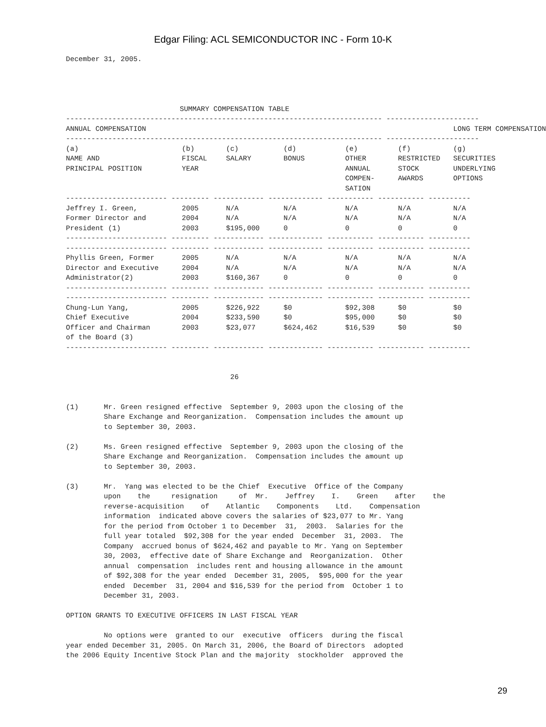Edgar Filing: ACL SEMICONDUCTOR INC - Form 10-K
December 31, 2005. SUMMARY COMPENSATION TABLE
| --------------------------------------------------------------------------- ---------------------- | | | | | | |
| ANNUAL COMPENSATION | | | | | | LONG TERM COMPENSATION |
| --------------------------------------------------------------------------- ---------------------- | | | | | | |
| (a) NAME AND PRINCIPAL POSITION | (b) FISCAL YEAR | (c) SALARY | (d) BONUS | (e) OTHER ANNUAL COMPEN- SATION | (f) RESTRICTED STOCK AWARDS | (g) SECURITIES UNDERLYING OPTIONS |
| ------------------------ --------- ------------ ------------- ----------- ----------- ---------- | | | | | | |
| Jeffrey I. Green, Former Director and President (1) | 2005 2004 2003 | N/A N/A $195,000 | N/A N/A 0 | N/A N/A 0 | N/A N/A 0 | N/A N/A 0 |
| ------------------------ --------- ------------ ------------- ----------- ----------- ---------- ------------------------ --------- ------------ ------------- ----------- ----------- ---------- | | | | | | |
| Phyllis Green, Former Director and Executive Administrator(2) | 2005 2004 2003 | N/A N/A $160,367 | N/A N/A 0 | N/A N/A 0 | N/A N/A 0 | N/A N/A 0 |
| ------------------------ --------- ------------ ------------- ----------- ----------- ---------- ------------------------ --------- ------------ ------------- ----------- ----------- ---------- | | | | | | |
| Chung-Lun Yang, Chief Executive Officer and Chairman of the Board (3) | 2005 2004 2003 | $226,922 $233,590 $23,077 | $0 $0 $624,462 | $92,308 $95,000 $16,539 | $0 $0 $0 | $0 $0 $0 |
| ------------------------ --------- ------------ ------------- ----------- ----------- ---------- | | | | | | |
26 (1) Mr. Green resigned effective September 9, 2003 upon the closing of the Share Exchange and Reorganization. Compensation includes the amount up to September 30, 2003. (2) Ms. Green resigned effective September 9, 2003 upon the closing of the Share Exchange and Reorganization. Compensation includes the amount up to September 30, 2003. (3) Mr. Yang was elected to be the Chief Executive Office of the Company upon the resignation of Mr. Jeffrey I. Green after the reverse-acquisition of Atlantic Components Ltd. Compensation information indicated above covers the salaries of $23,077 to Mr. Yang for the period from October 1 to December 31, 2003. Salaries for the full year totaled $92,308 for the year ended December 31, 2003. The Company accrued bonus of $624,462 and payable to Mr. Yang on September 30, 2003, effective date of Share Exchange and Reorganization. Other annual compensation includes rent and housing allowance in the amount of $92,308 for the year ended December 31, 2005, $95,000 for the year ended December 31, 2004 and $16,539 for the period from October 1 to December 31, 2003. OPTION GRANTS TO EXECUTIVE OFFICERS IN LAST FISCAL YEAR No options were granted to our executive officers during the fiscal year ended December 31, 2005. On March 31, 2006, the Board of Directors adopted the 2006 Equity Incentive Stock Plan and the majority stockholder approved the
29